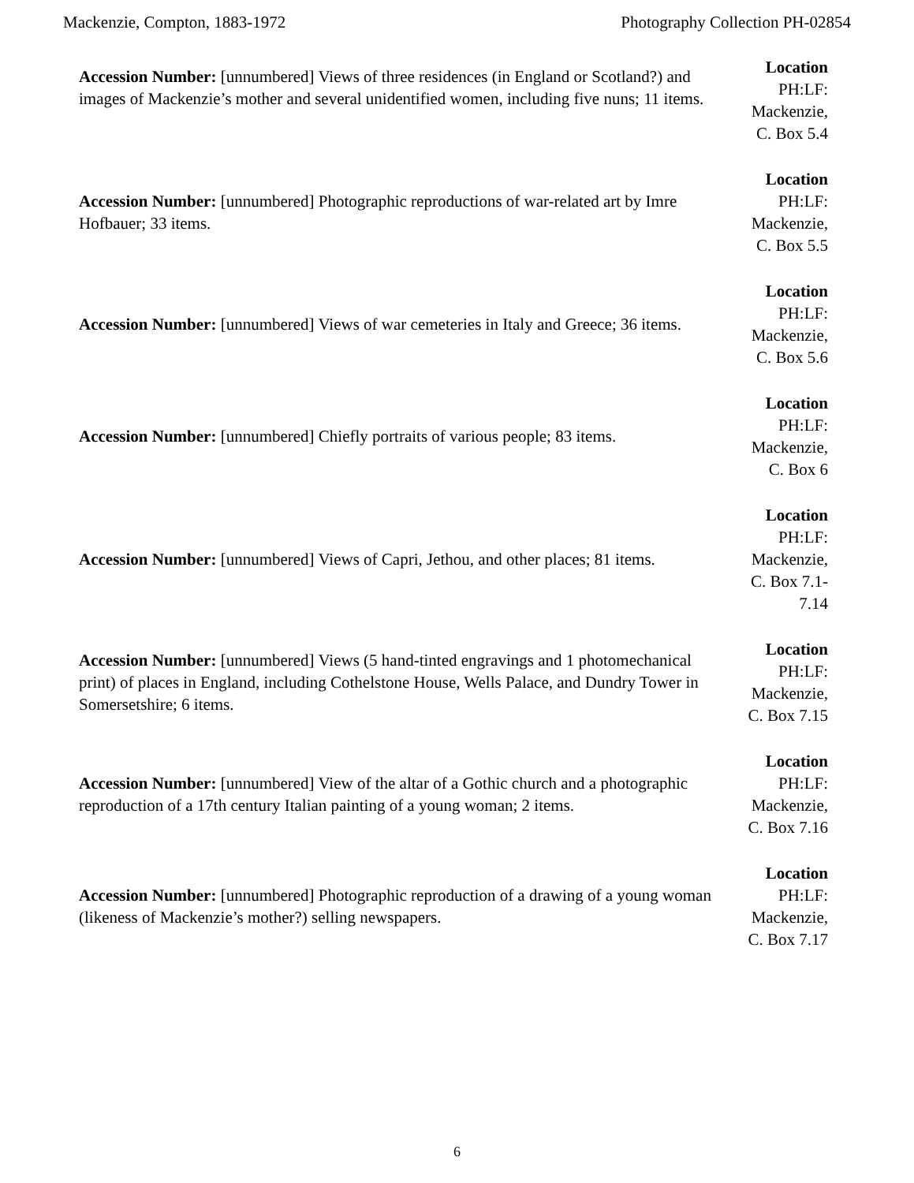Mackenzie, Compton, 1883-1972 Photography Collection PH-02854
Accession Number: [unnumbered] Views of three residences (in England or Scotland?) and images of Mackenzie’s mother and several unidentified women, including five nuns; 11 items.
Location
PH:LF: Mackenzie, C. Box 5.4
Accession Number: [unnumbered] Photographic reproductions of war-related art by Imre Hofbauer; 33 items.
Location
PH:LF: Mackenzie, C. Box 5.5
Accession Number: [unnumbered] Views of war cemeteries in Italy and Greece; 36 items.
Location
PH:LF: Mackenzie, C. Box 5.6
Accession Number: [unnumbered] Chiefly portraits of various people; 83 items.
Location
PH:LF: Mackenzie, C. Box 6
Accession Number: [unnumbered] Views of Capri, Jethou, and other places; 81 items.
Location
PH:LF: Mackenzie, C. Box 7.1-7.14
Accession Number: [unnumbered] Views (5 hand-tinted engravings and 1 photomechanical print) of places in England, including Cothelstone House, Wells Palace, and Dundry Tower in Somersetshire; 6 items.
Location
PH:LF: Mackenzie, C. Box 7.15
Accession Number: [unnumbered] View of the altar of a Gothic church and a photographic reproduction of a 17th century Italian painting of a young woman; 2 items.
Location
PH:LF: Mackenzie, C. Box 7.16
Accession Number: [unnumbered] Photographic reproduction of a drawing of a young woman (likeness of Mackenzie’s mother?) selling newspapers.
Location
PH:LF: Mackenzie, C. Box 7.17
6